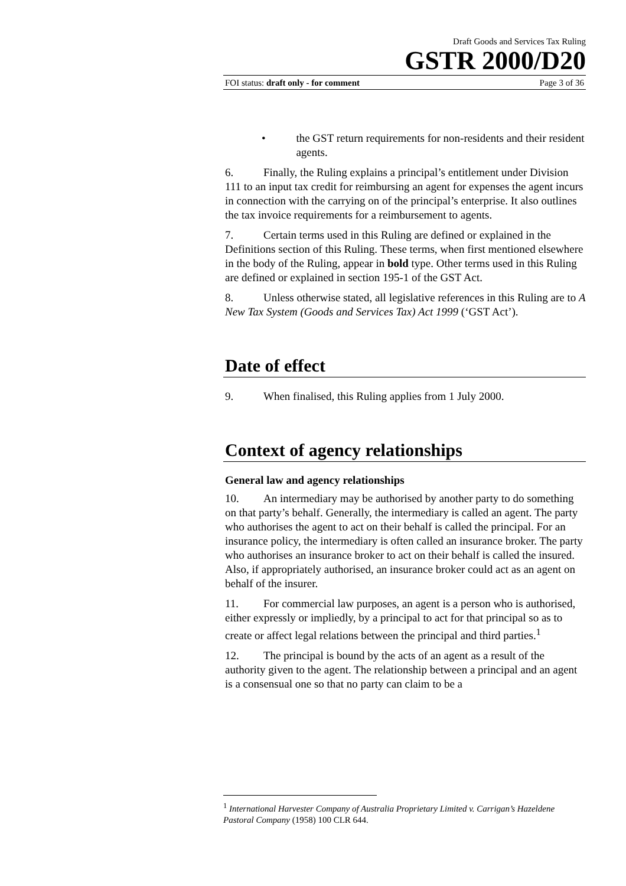Draft Goods and Services Tax Ruling
GSTR 2000/D20
FOI status: draft only - for comment Page 3 of 36
• the GST return requirements for non-residents and their resident agents.
6. Finally, the Ruling explains a principal’s entitlement under Division 111 to an input tax credit for reimbursing an agent for expenses the agent incurs in connection with the carrying on of the principal’s enterprise. It also outlines the tax invoice requirements for a reimbursement to agents.
7. Certain terms used in this Ruling are defined or explained in the Definitions section of this Ruling. These terms, when first mentioned elsewhere in the body of the Ruling, appear in bold type. Other terms used in this Ruling are defined or explained in section 195-1 of the GST Act.
8. Unless otherwise stated, all legislative references in this Ruling are to A New Tax System (Goods and Services Tax) Act 1999 (‘GST Act’).
Date of effect
9. When finalised, this Ruling applies from 1 July 2000.
Context of agency relationships
General law and agency relationships
10. An intermediary may be authorised by another party to do something on that party’s behalf. Generally, the intermediary is called an agent. The party who authorises the agent to act on their behalf is called the principal. For an insurance policy, the intermediary is often called an insurance broker. The party who authorises an insurance broker to act on their behalf is called the insured. Also, if appropriately authorised, an insurance broker could act as an agent on behalf of the insurer.
11. For commercial law purposes, an agent is a person who is authorised, either expressly or impliedly, by a principal to act for that principal so as to create or affect legal relations between the principal and third parties.<sup>1</sup>
12. The principal is bound by the acts of an agent as a result of the authority given to the agent. The relationship between a principal and an agent is a consensual one so that no party can claim to be a
<sup>1</sup> International Harvester Company of Australia Proprietary Limited v. Carrigan’s Hazeldene Pastoral Company (1958) 100 CLR 644.